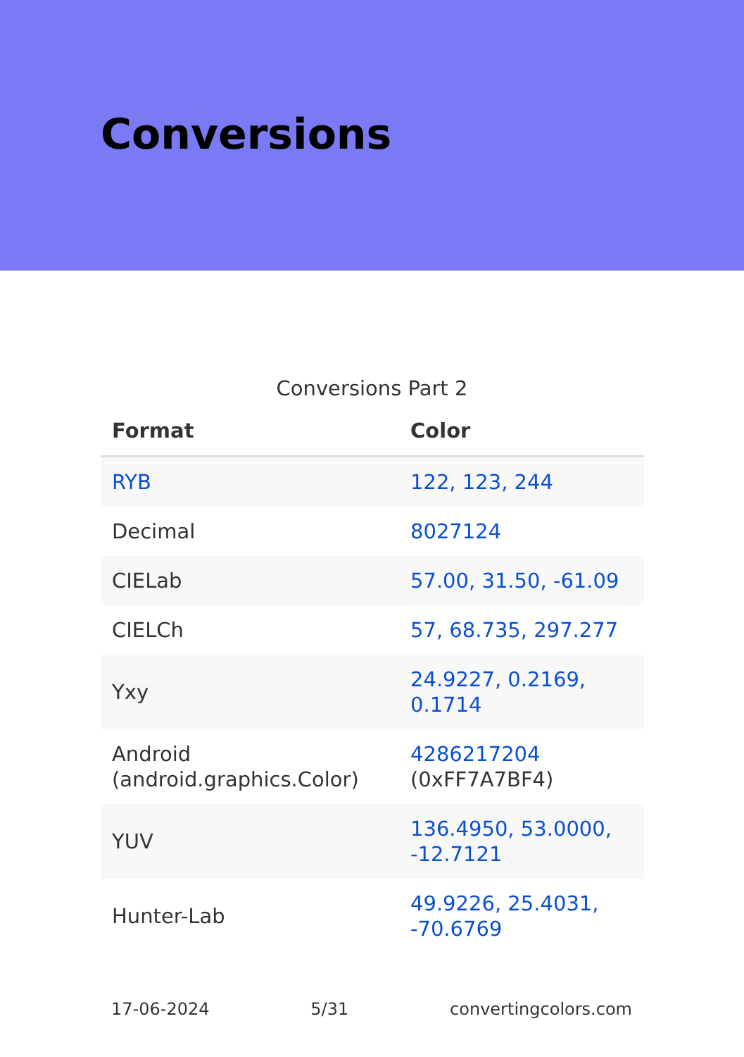Conversions
Conversions Part 2
| Format | Color |
| --- | --- |
| RYB | 122, 123, 244 |
| Decimal | 8027124 |
| CIELab | 57.00, 31.50, -61.09 |
| CIELCh | 57, 68.735, 297.277 |
| Yxy | 24.9227, 0.2169, 0.1714 |
| Android (android.graphics.Color) | 4286217204 (0xFF7A7BF4) |
| YUV | 136.4950, 53.0000, -12.7121 |
| Hunter-Lab | 49.9226, 25.4031, -70.6769 |
17-06-2024 5/31 convertingcolors.com